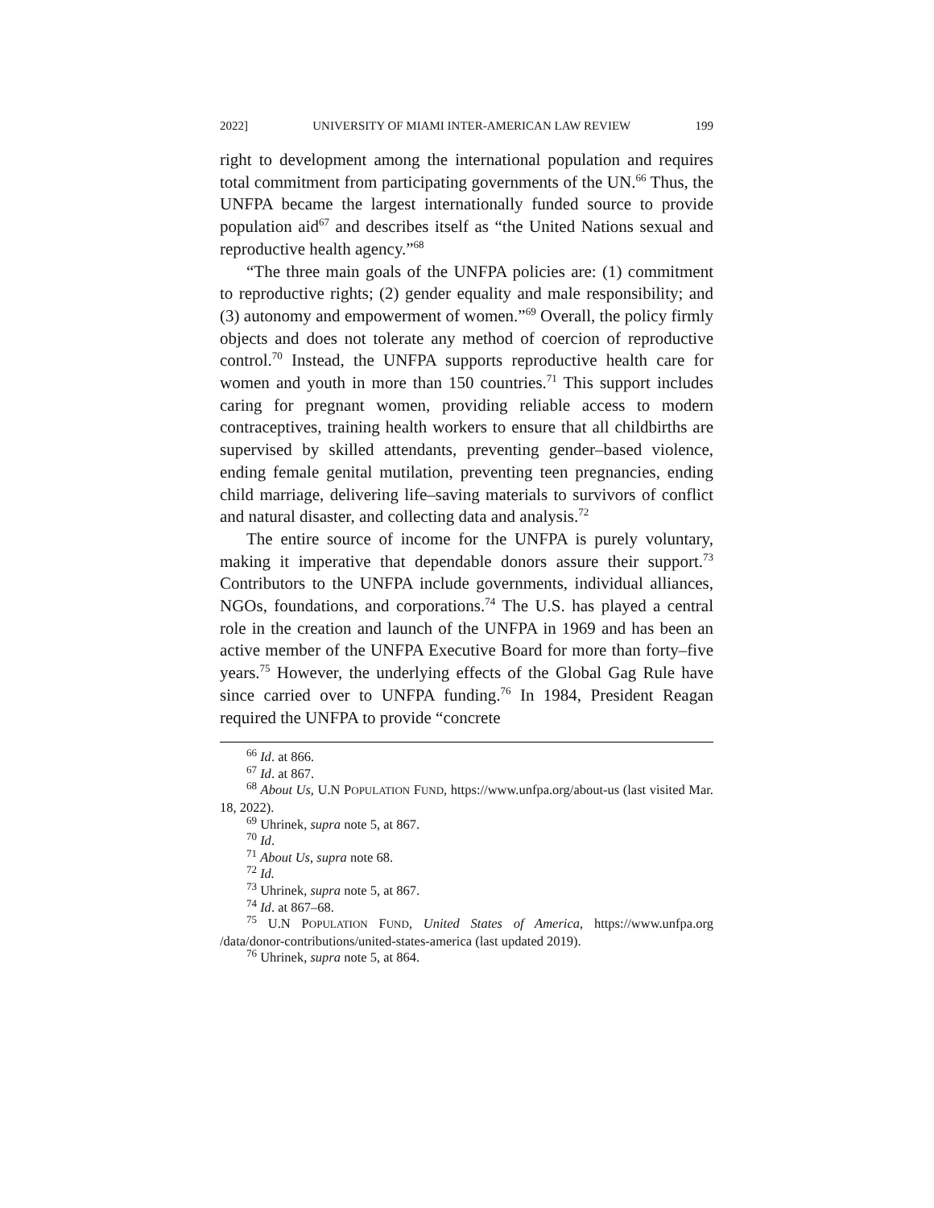2022] UNIVERSITY OF MIAMI INTER-AMERICAN LAW REVIEW 199
right to development among the international population and requires total commitment from participating governments of the UN.<sup>66</sup> Thus, the UNFPA became the largest internationally funded source to provide population aid<sup>67</sup> and describes itself as “the United Nations sexual and reproductive health agency.”<sup>68</sup>
“The three main goals of the UNFPA policies are: (1) commitment to reproductive rights; (2) gender equality and male responsibility; and (3) autonomy and empowerment of women.”<sup>69</sup> Overall, the policy firmly objects and does not tolerate any method of coercion of reproductive control.<sup>70</sup> Instead, the UNFPA supports reproductive health care for women and youth in more than 150 countries.<sup>71</sup> This support includes caring for pregnant women, providing reliable access to modern contraceptives, training health workers to ensure that all childbirths are supervised by skilled attendants, preventing gender–based violence, ending female genital mutilation, preventing teen pregnancies, ending child marriage, delivering life–saving materials to survivors of conflict and natural disaster, and collecting data and analysis.<sup>72</sup>
The entire source of income for the UNFPA is purely voluntary, making it imperative that dependable donors assure their support.<sup>73</sup> Contributors to the UNFPA include governments, individual alliances, NGOs, foundations, and corporations.<sup>74</sup> The U.S. has played a central role in the creation and launch of the UNFPA in 1969 and has been an active member of the UNFPA Executive Board for more than forty–five years.<sup>75</sup> However, the underlying effects of the Global Gag Rule have since carried over to UNFPA funding.<sup>76</sup> In 1984, President Reagan required the UNFPA to provide “concrete
<sup>66</sup> Id. at 866.
<sup>67</sup> Id. at 867.
<sup>68</sup> About Us, U.N POPULATION FUND, https://www.unfpa.org/about-us (last visited Mar. 18, 2022).
<sup>69</sup> Uhrinek, supra note 5, at 867.
<sup>70</sup> Id.
<sup>71</sup> About Us, supra note 68.
<sup>72</sup> Id.
<sup>73</sup> Uhrinek, supra note 5, at 867.
<sup>74</sup> Id. at 867–68.
<sup>75</sup> U.N POPULATION FUND, United States of America, https://www.unfpa.org /data/donor-contributions/united-states-america (last updated 2019).
<sup>76</sup> Uhrinek, supra note 5, at 864.